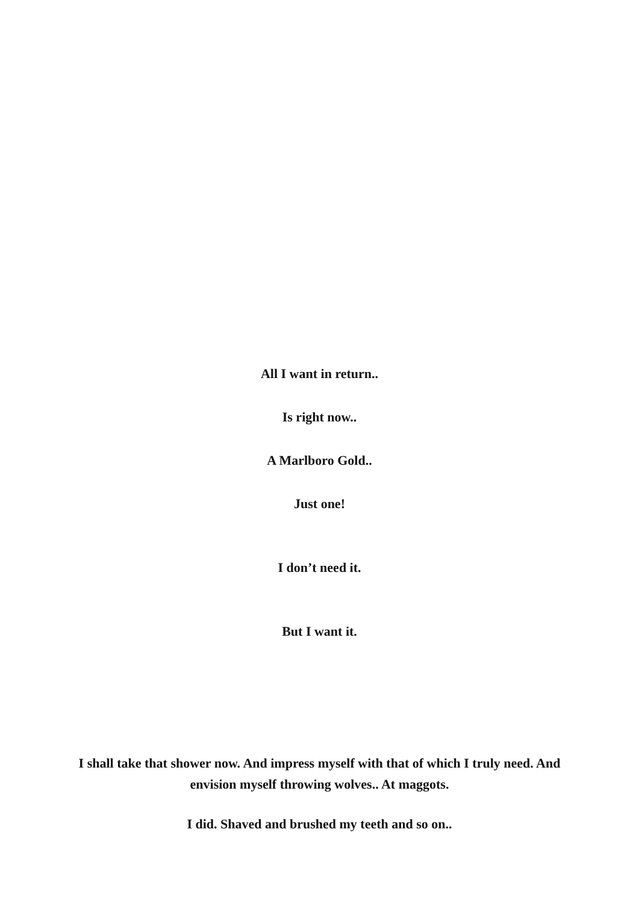All I want in return..
Is right now..
A Marlboro Gold..
Just one!
I don’t need it.
But I want it.
I shall take that shower now. And impress myself with that of which I truly need. And envision myself throwing wolves.. At maggots.
I did. Shaved and brushed my teeth and so on..